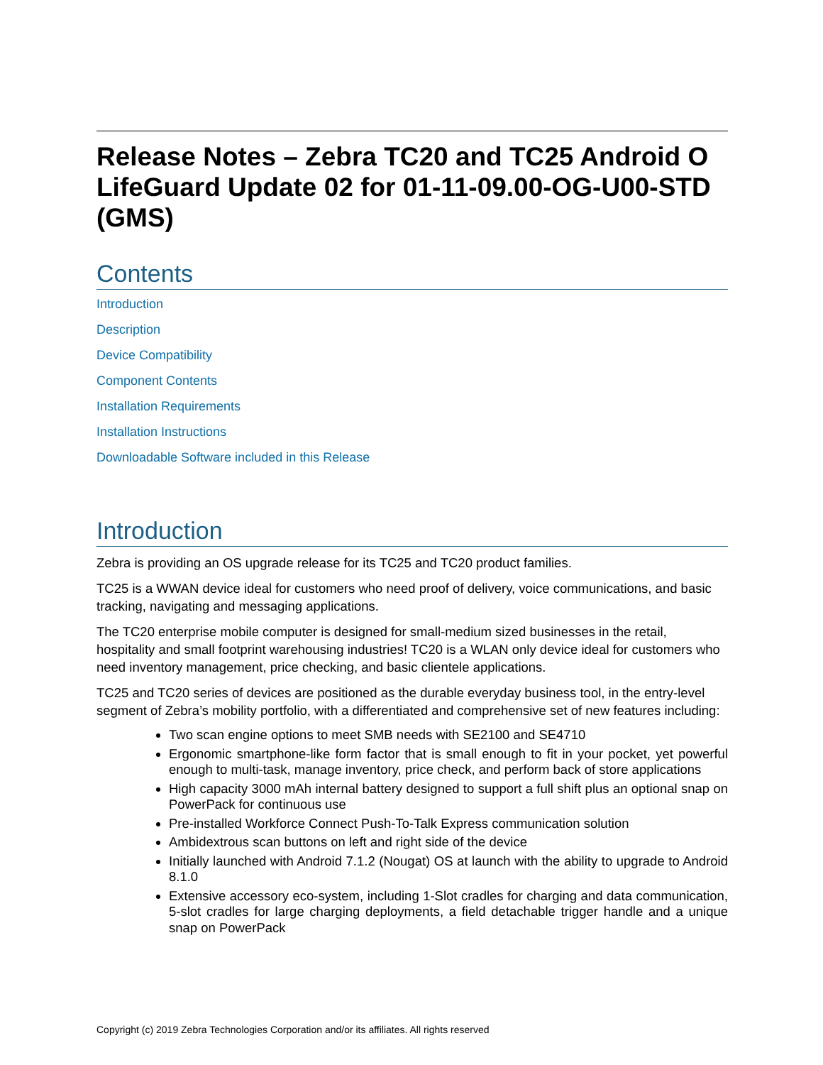Release Notes – Zebra TC20 and TC25 Android O LifeGuard Update 02 for 01-11-09.00-OG-U00-STD (GMS)
Contents
Introduction
Description
Device Compatibility
Component Contents
Installation Requirements
Installation Instructions
Downloadable Software included in this Release
Introduction
Zebra is providing an OS upgrade release for its TC25 and TC20 product families.
TC25 is a WWAN device ideal for customers who need proof of delivery, voice communications, and basic tracking, navigating and messaging applications.
The TC20 enterprise mobile computer is designed for small-medium sized businesses in the retail, hospitality and small footprint warehousing industries! TC20 is a WLAN only device ideal for customers who need inventory management, price checking, and basic clientele applications.
TC25 and TC20 series of devices are positioned as the durable everyday business tool, in the entry-level segment of Zebra’s mobility portfolio, with a differentiated and comprehensive set of new features including:
Two scan engine options to meet SMB needs with SE2100 and SE4710
Ergonomic smartphone-like form factor that is small enough to fit in your pocket, yet powerful enough to multi-task, manage inventory, price check, and perform back of store applications
High capacity 3000 mAh internal battery designed to support a full shift plus an optional snap on PowerPack for continuous use
Pre-installed Workforce Connect Push-To-Talk Express communication solution
Ambidextrous scan buttons on left and right side of the device
Initially launched with Android 7.1.2 (Nougat) OS at launch with the ability to upgrade to Android 8.1.0
Extensive accessory eco-system, including 1-Slot cradles for charging and data communication, 5-slot cradles for large charging deployments, a field detachable trigger handle and a unique snap on PowerPack
Copyright (c) 2019 Zebra Technologies Corporation and/or its affiliates. All rights reserved